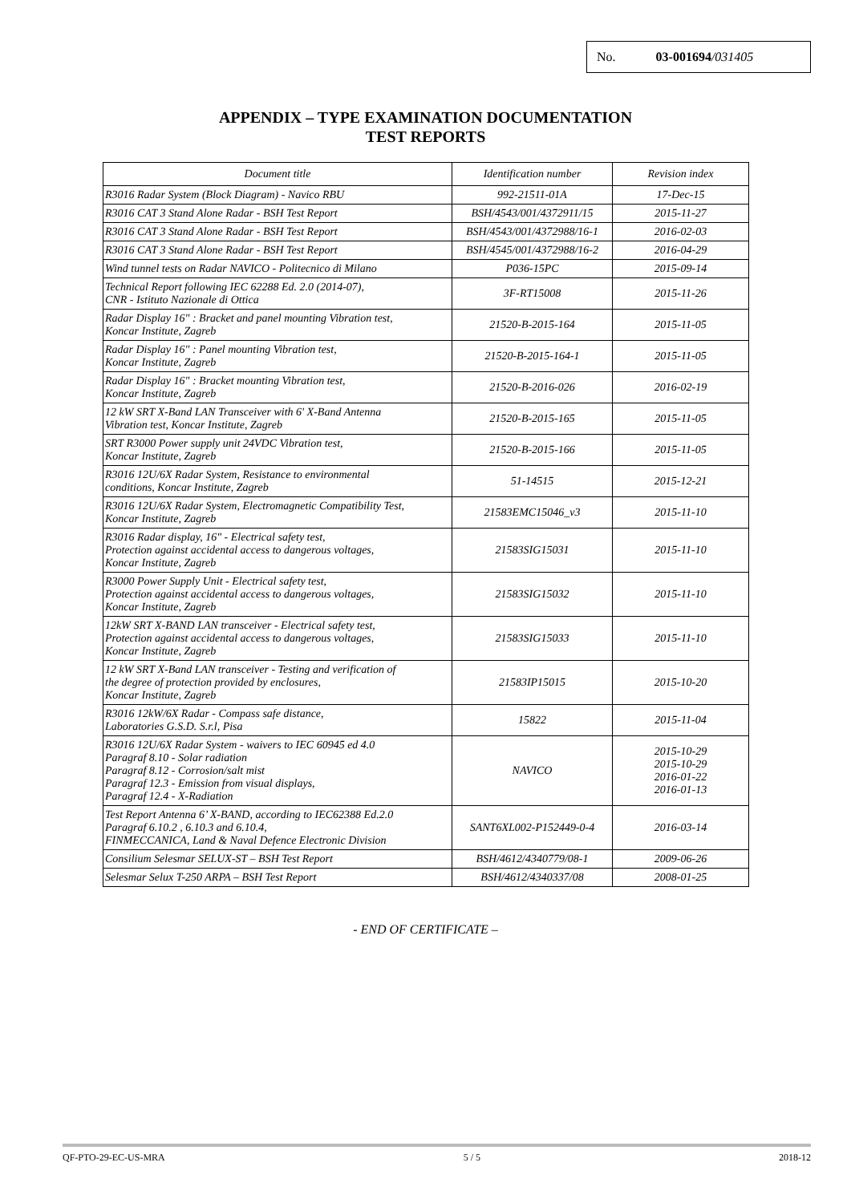No. 03-001694/031405
APPENDIX – TYPE EXAMINATION DOCUMENTATION
TEST REPORTS
| Document title | Identification number | Revision index |
| --- | --- | --- |
| R3016 Radar System (Block Diagram) - Navico RBU | 992-21511-01A | 17-Dec-15 |
| R3016 CAT 3 Stand Alone Radar - BSH Test Report | BSH/4543/001/4372911/15 | 2015-11-27 |
| R3016 CAT 3 Stand Alone Radar - BSH Test Report | BSH/4543/001/4372988/16-1 | 2016-02-03 |
| R3016 CAT 3 Stand Alone Radar - BSH Test Report | BSH/4545/001/4372988/16-2 | 2016-04-29 |
| Wind tunnel tests on Radar NAVICO - Politecnico di Milano | P036-15PC | 2015-09-14 |
| Technical Report following IEC 62288 Ed. 2.0 (2014-07), CNR - Istituto Nazionale di Ottica | 3F-RT15008 | 2015-11-26 |
| Radar Display 16" : Bracket and panel mounting Vibration test, Koncar Institute, Zagreb | 21520-B-2015-164 | 2015-11-05 |
| Radar Display 16" : Panel mounting Vibration test, Koncar Institute, Zagreb | 21520-B-2015-164-1 | 2015-11-05 |
| Radar Display 16" : Bracket mounting Vibration test, Koncar Institute, Zagreb | 21520-B-2016-026 | 2016-02-19 |
| 12 kW SRT X-Band LAN Transceiver with 6' X-Band Antenna Vibration test, Koncar Institute, Zagreb | 21520-B-2015-165 | 2015-11-05 |
| SRT R3000 Power supply unit 24VDC Vibration test, Koncar Institute, Zagreb | 21520-B-2015-166 | 2015-11-05 |
| R3016 12U/6X Radar System, Resistance to environmental conditions, Koncar Institute, Zagreb | 51-14515 | 2015-12-21 |
| R3016 12U/6X Radar System, Electromagnetic Compatibility Test, Koncar Institute, Zagreb | 21583EMC15046_v3 | 2015-11-10 |
| R3016 Radar display, 16" - Electrical safety test, Protection against accidental access to dangerous voltages, Koncar Institute, Zagreb | 21583SIG15031 | 2015-11-10 |
| R3000 Power Supply Unit - Electrical safety test, Protection against accidental access to dangerous voltages, Koncar Institute, Zagreb | 21583SIG15032 | 2015-11-10 |
| 12kW SRT X-BAND LAN transceiver - Electrical safety test, Protection against accidental access to dangerous voltages, Koncar Institute, Zagreb | 21583SIG15033 | 2015-11-10 |
| 12 kW SRT X-Band LAN transceiver - Testing and verification of the degree of protection provided by enclosures, Koncar Institute, Zagreb | 21583IP15015 | 2015-10-20 |
| R3016 12kW/6X Radar - Compass safe distance, Laboratories G.S.D. S.r.l, Pisa | 15822 | 2015-11-04 |
| R3016 12U/6X Radar System - waivers to IEC 60945 ed 4.0 Paragraf 8.10 - Solar radiation Paragraf 8.12 - Corrosion/salt mist Paragraf 12.3 - Emission from visual displays, Paragraf 12.4 - X-Radiation | NAVICO | 2015-10-29 2015-10-29 2016-01-22 2016-01-13 |
| Test Report Antenna 6’ X-BAND, according to IEC62388 Ed.2.0 Paragraf 6.10.2 , 6.10.3 and 6.10.4, FINMECCANICA, Land & Naval Defence Electronic Division | SANT6XL002-P152449-0-4 | 2016-03-14 |
| Consilium Selesmar SELUX-ST – BSH Test Report | BSH/4612/4340779/08-1 | 2009-06-26 |
| Selesmar Selux T-250 ARPA – BSH Test Report | BSH/4612/4340337/08 | 2008-01-25 |
- END OF CERTIFICATE –
QF-PTO-29-EC-US-MRA 5 / 5 2018-12